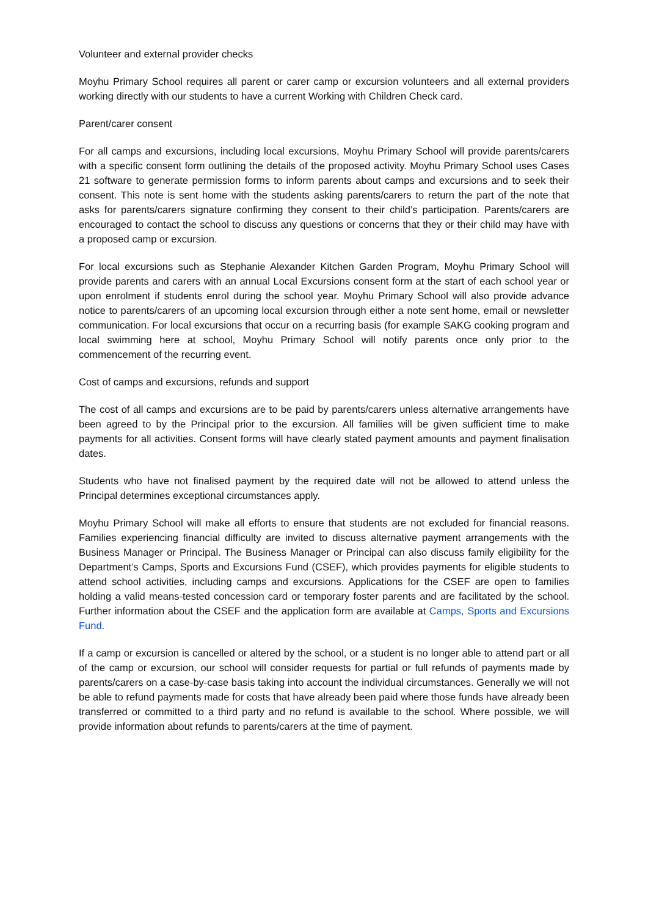Volunteer and external provider checks
Moyhu Primary School requires all parent or carer camp or excursion volunteers and all external providers working directly with our students to have a current Working with Children Check card.
Parent/carer consent
For all camps and excursions, including local excursions, Moyhu Primary School will provide parents/carers with a specific consent form outlining the details of the proposed activity. Moyhu Primary School uses Cases 21 software to generate permission forms to inform parents about camps and excursions and to seek their consent. This note is sent home with the students asking parents/carers to return the part of the note that asks for parents/carers signature confirming they consent to their child’s participation. Parents/carers are encouraged to contact the school to discuss any questions or concerns that they or their child may have with a proposed camp or excursion.
For local excursions such as Stephanie Alexander Kitchen Garden Program, Moyhu Primary School will provide parents and carers with an annual Local Excursions consent form at the start of each school year or upon enrolment if students enrol during the school year. Moyhu Primary School will also provide advance notice to parents/carers of an upcoming local excursion through either a note sent home, email or newsletter communication. For local excursions that occur on a recurring basis (for example SAKG cooking program and local swimming here at school, Moyhu Primary School will notify parents once only prior to the commencement of the recurring event.
Cost of camps and excursions, refunds and support
The cost of all camps and excursions are to be paid by parents/carers unless alternative arrangements have been agreed to by the Principal prior to the excursion. All families will be given sufficient time to make payments for all activities. Consent forms will have clearly stated payment amounts and payment finalisation dates.
Students who have not finalised payment by the required date will not be allowed to attend unless the Principal determines exceptional circumstances apply.
Moyhu Primary School will make all efforts to ensure that students are not excluded for financial reasons. Families experiencing financial difficulty are invited to discuss alternative payment arrangements with the Business Manager or Principal. The Business Manager or Principal can also discuss family eligibility for the Department’s Camps, Sports and Excursions Fund (CSEF), which provides payments for eligible students to attend school activities, including camps and excursions. Applications for the CSEF are open to families holding a valid means-tested concession card or temporary foster parents and are facilitated by the school. Further information about the CSEF and the application form are available at Camps, Sports and Excursions Fund.
If a camp or excursion is cancelled or altered by the school, or a student is no longer able to attend part or all of the camp or excursion, our school will consider requests for partial or full refunds of payments made by parents/carers on a case-by-case basis taking into account the individual circumstances. Generally we will not be able to refund payments made for costs that have already been paid where those funds have already been transferred or committed to a third party and no refund is available to the school. Where possible, we will provide information about refunds to parents/carers at the time of payment.